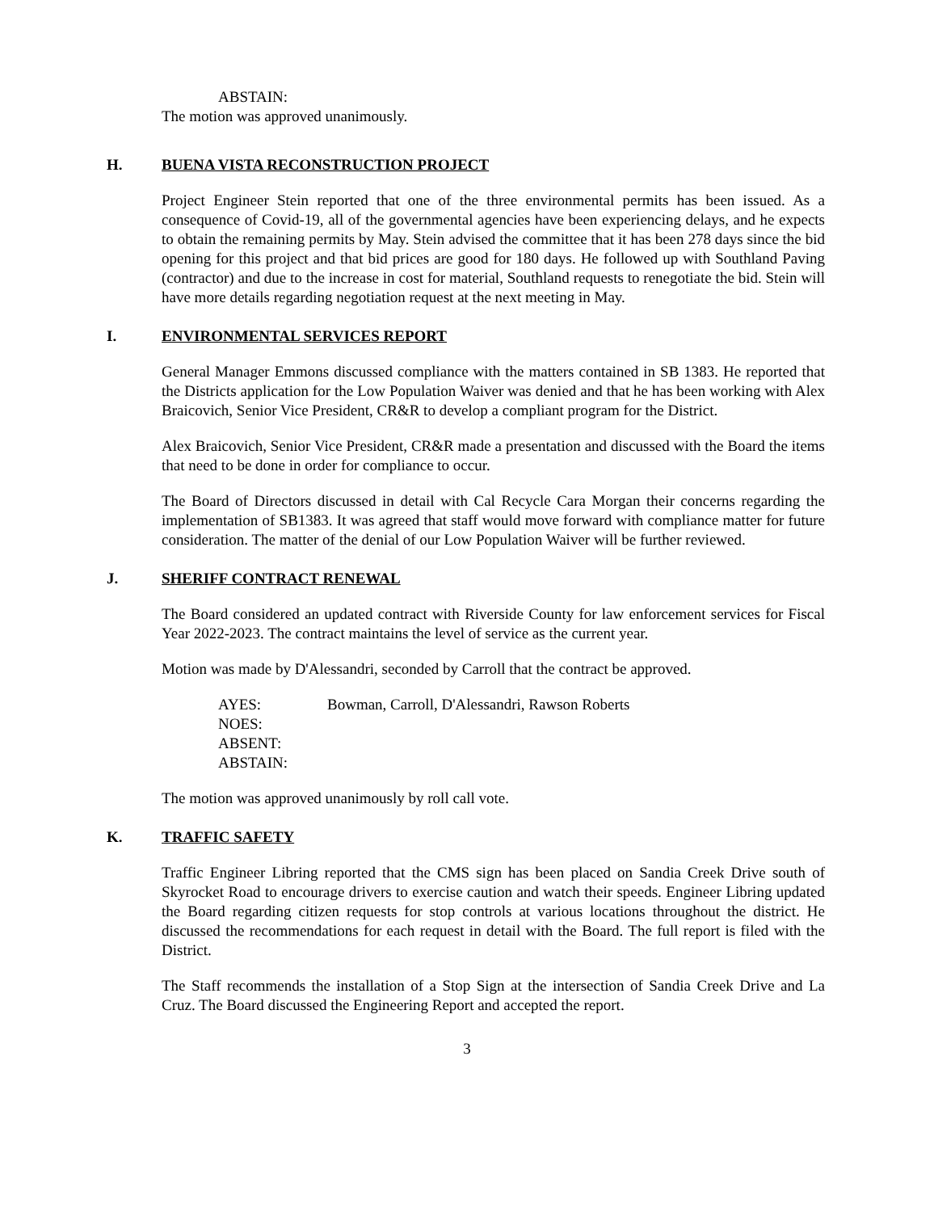ABSTAIN:
The motion was approved unanimously.
H. BUENA VISTA RECONSTRUCTION PROJECT
Project Engineer Stein reported that one of the three environmental permits has been issued. As a consequence of Covid-19, all of the governmental agencies have been experiencing delays, and he expects to obtain the remaining permits by May. Stein advised the committee that it has been 278 days since the bid opening for this project and that bid prices are good for 180 days. He followed up with Southland Paving (contractor) and due to the increase in cost for material, Southland requests to renegotiate the bid. Stein will have more details regarding negotiation request at the next meeting in May.
I. ENVIRONMENTAL SERVICES REPORT
General Manager Emmons discussed compliance with the matters contained in SB 1383. He reported that the Districts application for the Low Population Waiver was denied and that he has been working with Alex Braicovich, Senior Vice President, CR&R to develop a compliant program for the District.
Alex Braicovich, Senior Vice President, CR&R made a presentation and discussed with the Board the items that need to be done in order for compliance to occur.
The Board of Directors discussed in detail with Cal Recycle Cara Morgan their concerns regarding the implementation of SB1383. It was agreed that staff would move forward with compliance matter for future consideration. The matter of the denial of our Low Population Waiver will be further reviewed.
J. SHERIFF CONTRACT RENEWAL
The Board considered an updated contract with Riverside County for law enforcement services for Fiscal Year 2022-2023. The contract maintains the level of service as the current year.
Motion was made by D'Alessandri, seconded by Carroll that the contract be approved.
AYES: Bowman, Carroll, D'Alessandri, Rawson Roberts
NOES:
ABSENT:
ABSTAIN:
The motion was approved unanimously by roll call vote.
K. TRAFFIC SAFETY
Traffic Engineer Libring reported that the CMS sign has been placed on Sandia Creek Drive south of Skyrocket Road to encourage drivers to exercise caution and watch their speeds. Engineer Libring updated the Board regarding citizen requests for stop controls at various locations throughout the district. He discussed the recommendations for each request in detail with the Board. The full report is filed with the District.
The Staff recommends the installation of a Stop Sign at the intersection of Sandia Creek Drive and La Cruz. The Board discussed the Engineering Report and accepted the report.
3